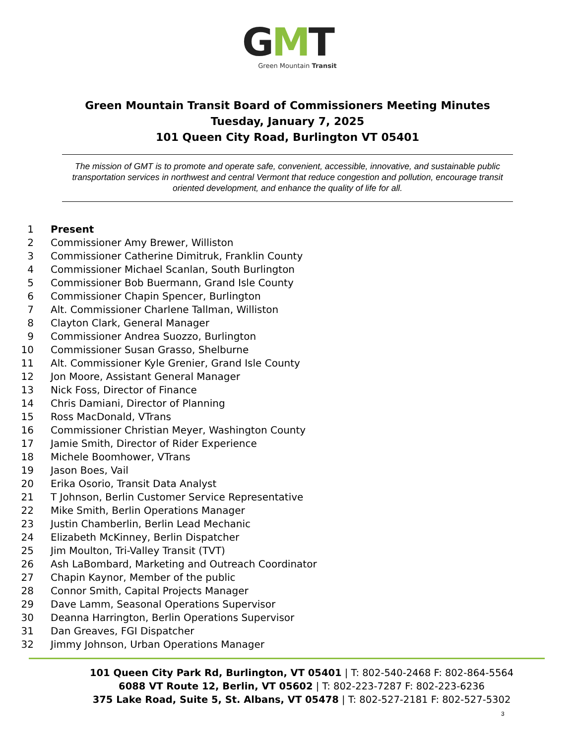GMT
Green Mountain Transit
Green Mountain Transit Board of Commissioners Meeting Minutes
Tuesday, January 7, 2025
101 Queen City Road, Burlington VT 05401
The mission of GMT is to promote and operate safe, convenient, accessible, innovative, and sustainable public transportation services in northwest and central Vermont that reduce congestion and pollution, encourage transit oriented development, and enhance the quality of life for all.
1 Present
2 Commissioner Amy Brewer, Williston
3 Commissioner Catherine Dimitruk, Franklin County
4 Commissioner Michael Scanlan, South Burlington
5 Commissioner Bob Buermann, Grand Isle County
6 Commissioner Chapin Spencer, Burlington
7 Alt. Commissioner Charlene Tallman, Williston
8 Clayton Clark, General Manager
9 Commissioner Andrea Suozzo, Burlington
10 Commissioner Susan Grasso, Shelburne
11 Alt. Commissioner Kyle Grenier, Grand Isle County
12 Jon Moore, Assistant General Manager
13 Nick Foss, Director of Finance
14 Chris Damiani, Director of Planning
15 Ross MacDonald, VTrans
16 Commissioner Christian Meyer, Washington County
17 Jamie Smith, Director of Rider Experience
18 Michele Boomhower, VTrans
19 Jason Boes, Vail
20 Erika Osorio, Transit Data Analyst
21 T Johnson, Berlin Customer Service Representative
22 Mike Smith, Berlin Operations Manager
23 Justin Chamberlin, Berlin Lead Mechanic
24 Elizabeth McKinney, Berlin Dispatcher
25 Jim Moulton, Tri-Valley Transit (TVT)
26 Ash LaBombard, Marketing and Outreach Coordinator
27 Chapin Kaynor, Member of the public
28 Connor Smith, Capital Projects Manager
29 Dave Lamm, Seasonal Operations Supervisor
30 Deanna Harrington, Berlin Operations Supervisor
31 Dan Greaves, FGI Dispatcher
32 Jimmy Johnson, Urban Operations Manager
101 Queen City Park Rd, Burlington, VT 05401 | T: 802-540-2468 F: 802-864-5564
6088 VT Route 12, Berlin, VT 05602 | T: 802-223-7287 F: 802-223-6236
375 Lake Road, Suite 5, St. Albans, VT 05478 | T: 802-527-2181 F: 802-527-5302
3